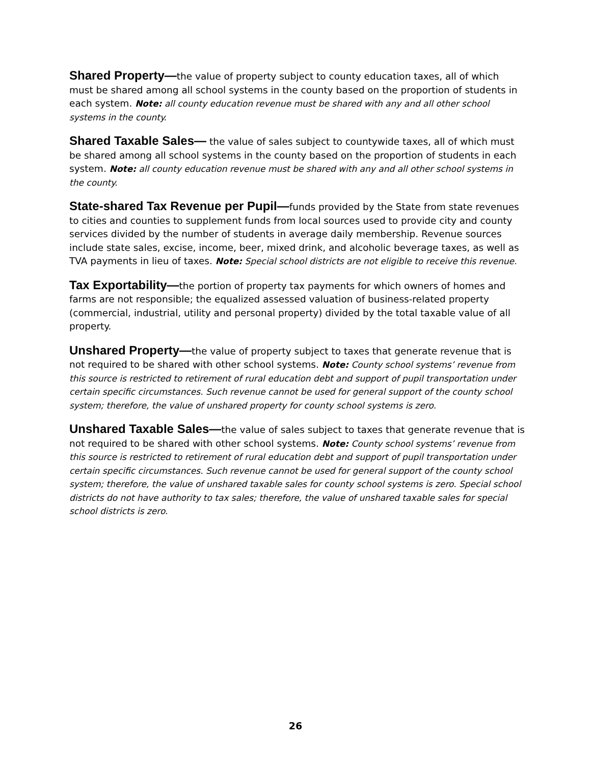Shared Property—the value of property subject to county education taxes, all of which must be shared among all school systems in the county based on the proportion of students in each system. Note: all county education revenue must be shared with any and all other school systems in the county.
Shared Taxable Sales— the value of sales subject to countywide taxes, all of which must be shared among all school systems in the county based on the proportion of students in each system. Note: all county education revenue must be shared with any and all other school systems in the county.
State-shared Tax Revenue per Pupil—funds provided by the State from state revenues to cities and counties to supplement funds from local sources used to provide city and county services divided by the number of students in average daily membership. Revenue sources include state sales, excise, income, beer, mixed drink, and alcoholic beverage taxes, as well as TVA payments in lieu of taxes. Note: Special school districts are not eligible to receive this revenue.
Tax Exportability—the portion of property tax payments for which owners of homes and farms are not responsible; the equalized assessed valuation of business-related property (commercial, industrial, utility and personal property) divided by the total taxable value of all property.
Unshared Property—the value of property subject to taxes that generate revenue that is not required to be shared with other school systems. Note: County school systems’ revenue from this source is restricted to retirement of rural education debt and support of pupil transportation under certain specific circumstances. Such revenue cannot be used for general support of the county school system; therefore, the value of unshared property for county school systems is zero.
Unshared Taxable Sales—the value of sales subject to taxes that generate revenue that is not required to be shared with other school systems. Note: County school systems’ revenue from this source is restricted to retirement of rural education debt and support of pupil transportation under certain specific circumstances. Such revenue cannot be used for general support of the county school system; therefore, the value of unshared taxable sales for county school systems is zero. Special school districts do not have authority to tax sales; therefore, the value of unshared taxable sales for special school districts is zero.
26